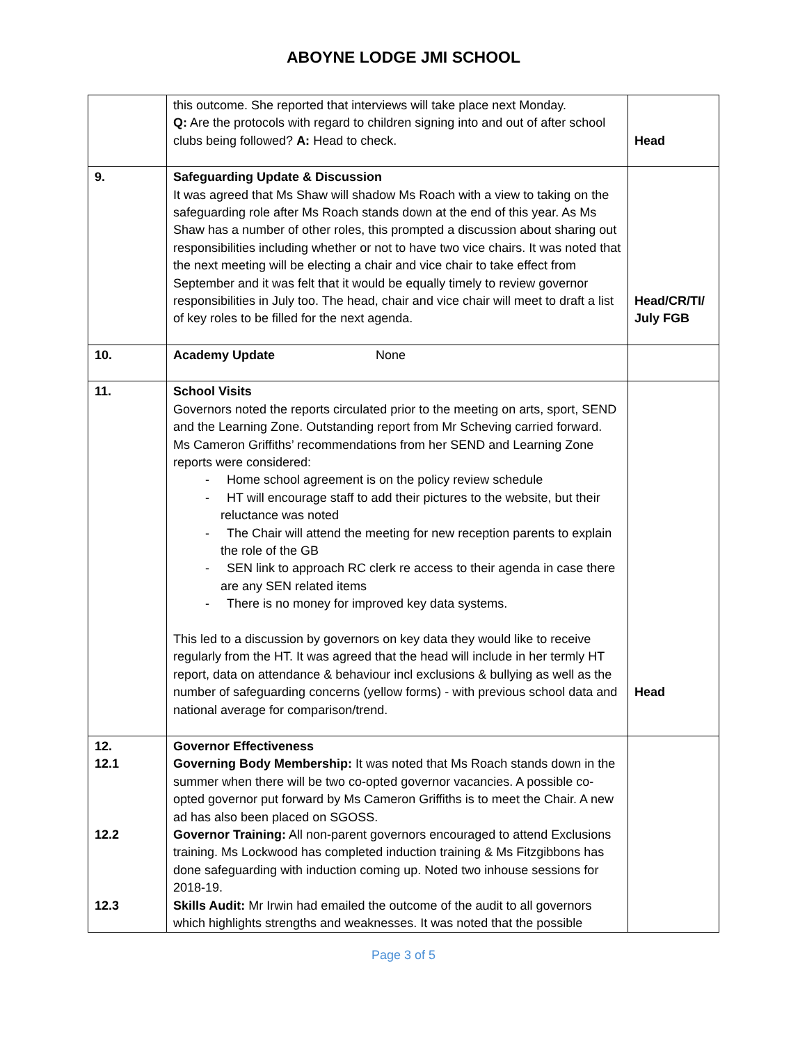ABOYNE LODGE JMI SCHOOL
| | this outcome. She reported that interviews will take place next Monday. Q: Are the protocols with regard to children signing into and out of after school clubs being followed? A: Head to check. | Head |
| 9. | Safeguarding Update & Discussion It was agreed that Ms Shaw will shadow Ms Roach with a view to taking on the safeguarding role after Ms Roach stands down at the end of this year. As Ms Shaw has a number of other roles, this prompted a discussion about sharing out responsibilities including whether or not to have two vice chairs. It was noted that the next meeting will be electing a chair and vice chair to take effect from September and it was felt that it would be equally timely to review governor responsibilities in July too. The head, chair and vice chair will meet to draft a list of key roles to be filled for the next agenda. | Head/CR/TI/ July FGB |
| 10. | Academy Update None | |
| 11. | School Visits Governors noted the reports circulated prior to the meeting on arts, sport, SEND and the Learning Zone. Outstanding report from Mr Scheving carried forward. Ms Cameron Griffiths’ recommendations from her SEND and Learning Zone reports were considered: - Home school agreement is on the policy review schedule - HT will encourage staff to add their pictures to the website, but their reluctance was noted - The Chair will attend the meeting for new reception parents to explain the role of the GB - SEN link to approach RC clerk re access to their agenda in case there are any SEN related items - There is no money for improved key data systems. This led to a discussion by governors on key data they would like to receive regularly from the HT. It was agreed that the head will include in her termly HT report, data on attendance & behaviour incl exclusions & bullying as well as the number of safeguarding concerns (yellow forms) - with previous school data and national average for comparison/trend. | Head |
| 12. 12.1 12.2 12.3 | Governor Effectiveness Governing Body Membership: It was noted that Ms Roach stands down in the summer when there will be two co-opted governor vacancies. A possible co-opted governor put forward by Ms Cameron Griffiths is to meet the Chair. A new ad has also been placed on SGOSS. Governor Training: All non-parent governors encouraged to attend Exclusions training. Ms Lockwood has completed induction training & Ms Fitzgibbons has done safeguarding with induction coming up. Noted two inhouse sessions for 2018-19. Skills Audit: Mr Irwin had emailed the outcome of the audit to all governors which highlights strengths and weaknesses. It was noted that the possible | |
Page 3 of 5